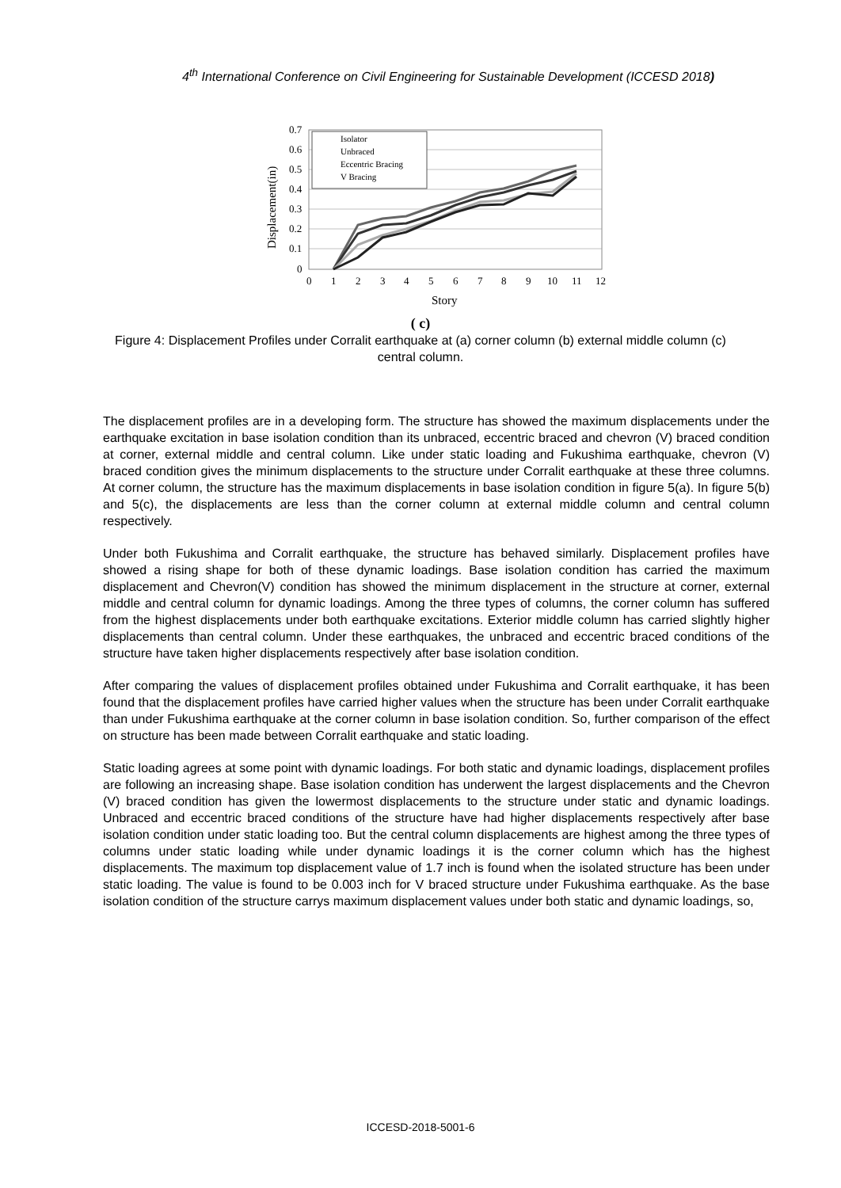4<sup>th</sup> International Conference on Civil Engineering for Sustainable Development (ICCESD 2018)
Isolator
Unbraced
Eccentric Bracing
V Bracing
0.7
0.6
0.5
0.4
0.3
0.2
0.1
0
0
1
2
3
4
5
6
7
8
9
10
11
12
Story
Displacement(in)
( c)
Figure 4: Displacement Profiles under Corralit earthquake at (a) corner column (b) external middle column (c) central column.
The displacement profiles are in a developing form. The structure has showed the maximum displacements under the earthquake excitation in base isolation condition than its unbraced, eccentric braced and chevron (V) braced condition at corner, external middle and central column. Like under static loading and Fukushima earthquake, chevron (V) braced condition gives the minimum displacements to the structure under Corralit earthquake at these three columns. At corner column, the structure has the maximum displacements in base isolation condition in figure 5(a). In figure 5(b) and 5(c), the displacements are less than the corner column at external middle column and central column respectively.
Under both Fukushima and Corralit earthquake, the structure has behaved similarly. Displacement profiles have showed a rising shape for both of these dynamic loadings. Base isolation condition has carried the maximum displacement and Chevron(V) condition has showed the minimum displacement in the structure at corner, external middle and central column for dynamic loadings. Among the three types of columns, the corner column has suffered from the highest displacements under both earthquake excitations. Exterior middle column has carried slightly higher displacements than central column. Under these earthquakes, the unbraced and eccentric braced conditions of the structure have taken higher displacements respectively after base isolation condition.
After comparing the values of displacement profiles obtained under Fukushima and Corralit earthquake, it has been found that the displacement profiles have carried higher values when the structure has been under Corralit earthquake than under Fukushima earthquake at the corner column in base isolation condition. So, further comparison of the effect on structure has been made between Corralit earthquake and static loading.
Static loading agrees at some point with dynamic loadings. For both static and dynamic loadings, displacement profiles are following an increasing shape. Base isolation condition has underwent the largest displacements and the Chevron (V) braced condition has given the lowermost displacements to the structure under static and dynamic loadings. Unbraced and eccentric braced conditions of the structure have had higher displacements respectively after base isolation condition under static loading too. But the central column displacements are highest among the three types of columns under static loading while under dynamic loadings it is the corner column which has the highest displacements. The maximum top displacement value of 1.7 inch is found when the isolated structure has been under static loading. The value is found to be 0.003 inch for V braced structure under Fukushima earthquake. As the base isolation condition of the structure carrys maximum displacement values under both static and dynamic loadings, so,
ICCESD-2018-5001-6